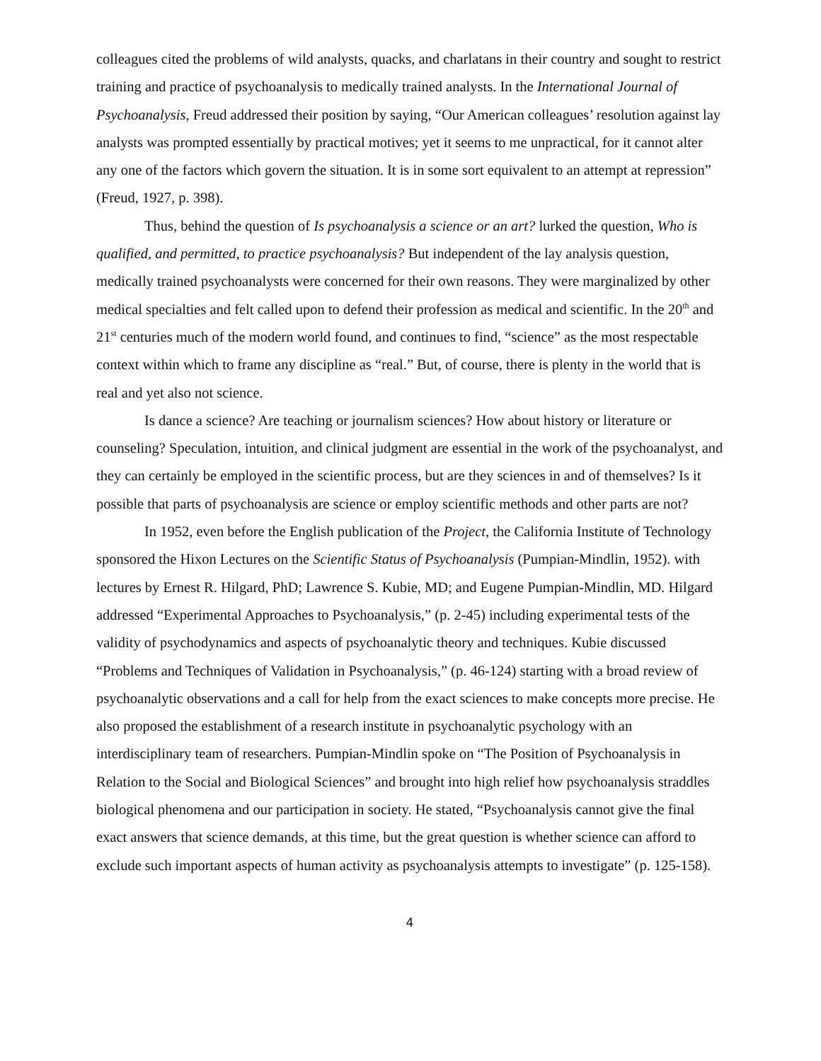colleagues cited the problems of wild analysts, quacks, and charlatans in their country and sought to restrict training and practice of psychoanalysis to medically trained analysts. In the International Journal of Psychoanalysis, Freud addressed their position by saying, “Our American colleagues’ resolution against lay analysts was prompted essentially by practical motives; yet it seems to me unpractical, for it cannot alter any one of the factors which govern the situation. It is in some sort equivalent to an attempt at repression” (Freud, 1927, p. 398).
Thus, behind the question of Is psychoanalysis a science or an art? lurked the question, Who is qualified, and permitted, to practice psychoanalysis? But independent of the lay analysis question, medically trained psychoanalysts were concerned for their own reasons. They were marginalized by other medical specialties and felt called upon to defend their profession as medical and scientific. In the 20<sup>th</sup> and 21<sup>st</sup> centuries much of the modern world found, and continues to find, “science” as the most respectable context within which to frame any discipline as “real.” But, of course, there is plenty in the world that is real and yet also not science.
Is dance a science? Are teaching or journalism sciences? How about history or literature or counseling? Speculation, intuition, and clinical judgment are essential in the work of the psychoanalyst, and they can certainly be employed in the scientific process, but are they sciences in and of themselves? Is it possible that parts of psychoanalysis are science or employ scientific methods and other parts are not?
In 1952, even before the English publication of the Project, the California Institute of Technology sponsored the Hixon Lectures on the Scientific Status of Psychoanalysis (Pumpian-Mindlin, 1952). with lectures by Ernest R. Hilgard, PhD; Lawrence S. Kubie, MD; and Eugene Pumpian-Mindlin, MD. Hilgard addressed “Experimental Approaches to Psychoanalysis,” (p. 2-45) including experimental tests of the validity of psychodynamics and aspects of psychoanalytic theory and techniques. Kubie discussed “Problems and Techniques of Validation in Psychoanalysis,” (p. 46-124) starting with a broad review of psychoanalytic observations and a call for help from the exact sciences to make concepts more precise. He also proposed the establishment of a research institute in psychoanalytic psychology with an interdisciplinary team of researchers. Pumpian-Mindlin spoke on “The Position of Psychoanalysis in Relation to the Social and Biological Sciences” and brought into high relief how psychoanalysis straddles biological phenomena and our participation in society. He stated, “Psychoanalysis cannot give the final exact answers that science demands, at this time, but the great question is whether science can afford to exclude such important aspects of human activity as psychoanalysis attempts to investigate” (p. 125-158).
4